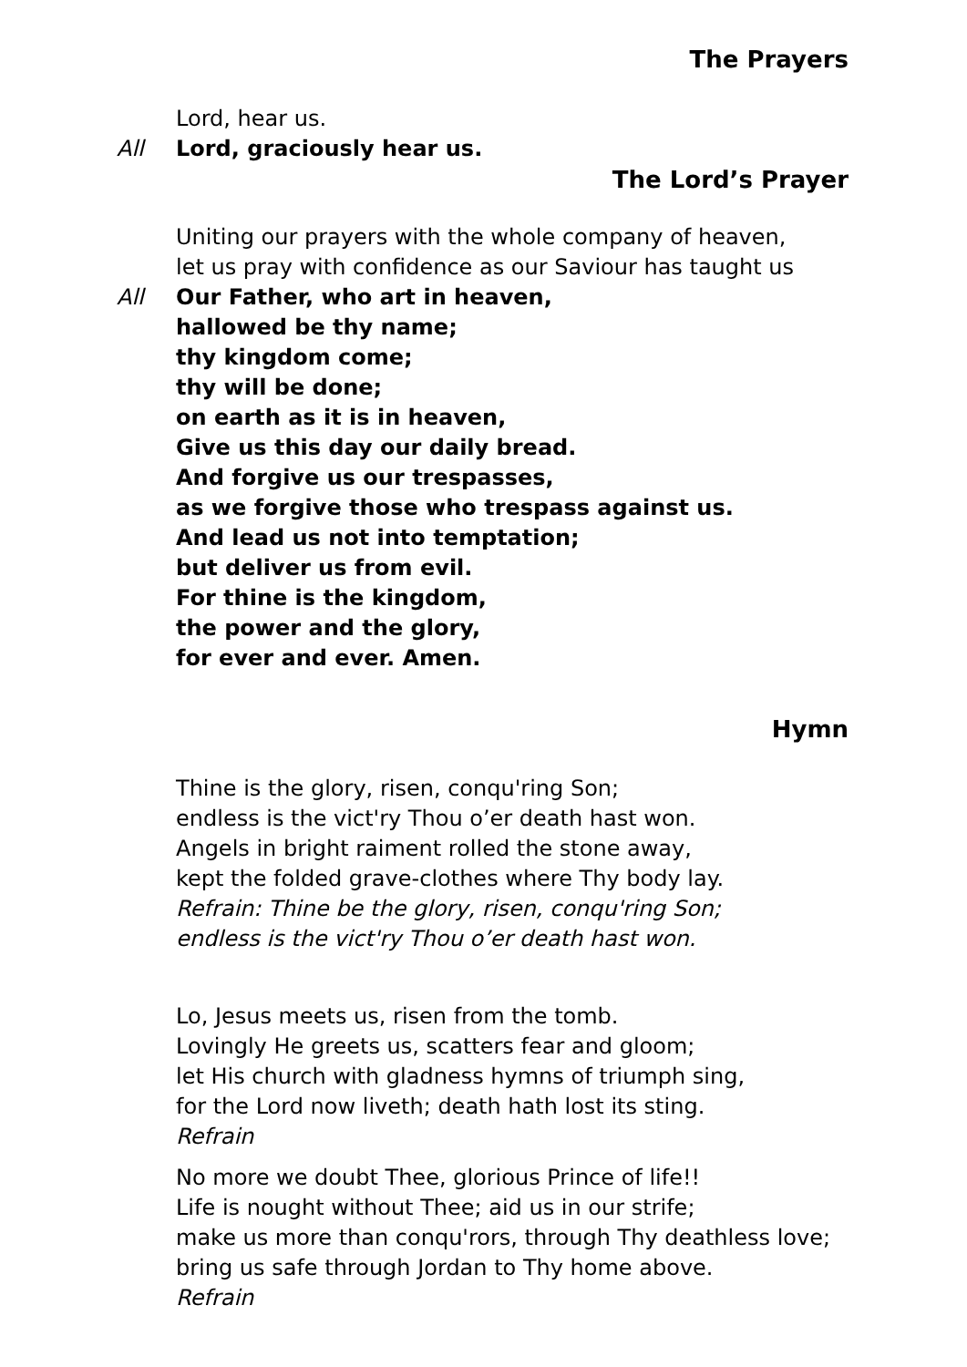The Prayers
Lord, hear us.
All Lord, graciously hear us.
The Lord’s Prayer
Uniting our prayers with the whole company of heaven,
let us pray with confidence as our Saviour has taught us
All Our Father, who art in heaven,
hallowed be thy name;
thy kingdom come;
thy will be done;
on earth as it is in heaven,
Give us this day our daily bread.
And forgive us our trespasses,
as we forgive those who trespass against us.
And lead us not into temptation;
but deliver us from evil.
For thine is the kingdom,
the power and the glory,
for ever and ever. Amen.
Hymn
Thine is the glory, risen, conqu'ring Son;
endless is the vict'ry Thou o’er death hast won.
Angels in bright raiment rolled the stone away,
kept the folded grave-clothes where Thy body lay.
Refrain: Thine be the glory, risen, conqu'ring Son;
endless is the vict'ry Thou o’er death hast won.
Lo, Jesus meets us, risen from the tomb.
Lovingly He greets us, scatters fear and gloom;
let His church with gladness hymns of triumph sing,
for the Lord now liveth; death hath lost its sting.
Refrain
No more we doubt Thee, glorious Prince of life!!
Life is nought without Thee; aid us in our strife;
make us more than conqu'rors, through Thy deathless love;
bring us safe through Jordan to Thy home above.
Refrain